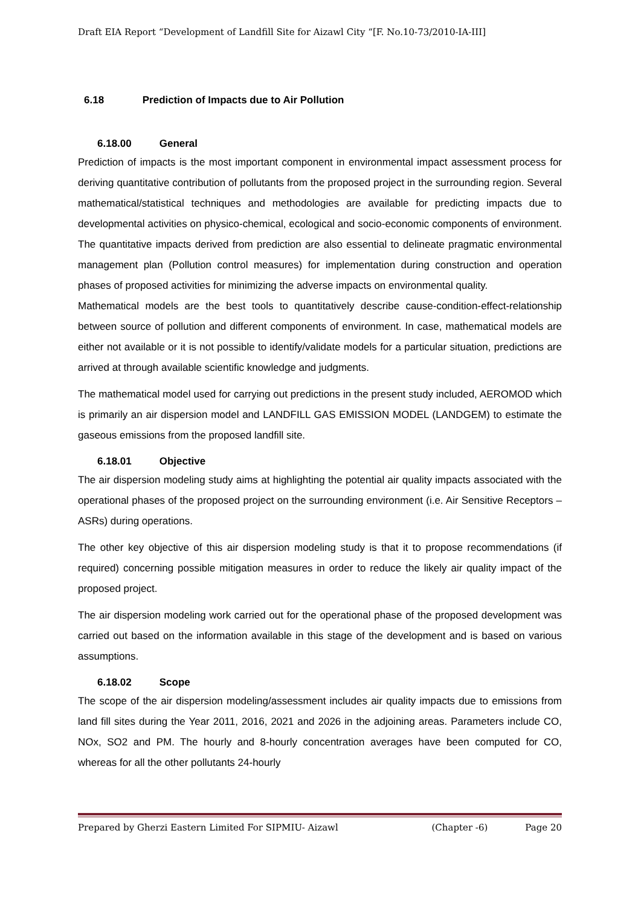Draft EIA Report “Development of Landfill Site for Aizawl City “[F. No.10-73/2010-IA-III]
6.18 Prediction of Impacts due to Air Pollution
6.18.00 General
Prediction of impacts is the most important component in environmental impact assessment process for deriving quantitative contribution of pollutants from the proposed project in the surrounding region. Several mathematical/statistical techniques and methodologies are available for predicting impacts due to developmental activities on physico-chemical, ecological and socio-economic components of environment. The quantitative impacts derived from prediction are also essential to delineate pragmatic environmental management plan (Pollution control measures) for implementation during construction and operation phases of proposed activities for minimizing the adverse impacts on environmental quality.
Mathematical models are the best tools to quantitatively describe cause-condition-effect-relationship between source of pollution and different components of environment. In case, mathematical models are either not available or it is not possible to identify/validate models for a particular situation, predictions are arrived at through available scientific knowledge and judgments.
The mathematical model used for carrying out predictions in the present study included, AEROMOD which is primarily an air dispersion model and LANDFILL GAS EMISSION MODEL (LANDGEM) to estimate the gaseous emissions from the proposed landfill site.
6.18.01 Objective
The air dispersion modeling study aims at highlighting the potential air quality impacts associated with the operational phases of the proposed project on the surrounding environment (i.e. Air Sensitive Receptors – ASRs) during operations.
The other key objective of this air dispersion modeling study is that it to propose recommendations (if required) concerning possible mitigation measures in order to reduce the likely air quality impact of the proposed project.
The air dispersion modeling work carried out for the operational phase of the proposed development was carried out based on the information available in this stage of the development and is based on various assumptions.
6.18.02 Scope
The scope of the air dispersion modeling/assessment includes air quality impacts due to emissions from land fill sites during the Year 2011, 2016, 2021 and 2026 in the adjoining areas. Parameters include CO, NOx, SO2 and PM. The hourly and 8-hourly concentration averages have been computed for CO, whereas for all the other pollutants 24-hourly
Prepared by Gherzi Eastern Limited For SIPMIU- Aizawl (Chapter -6) Page 20